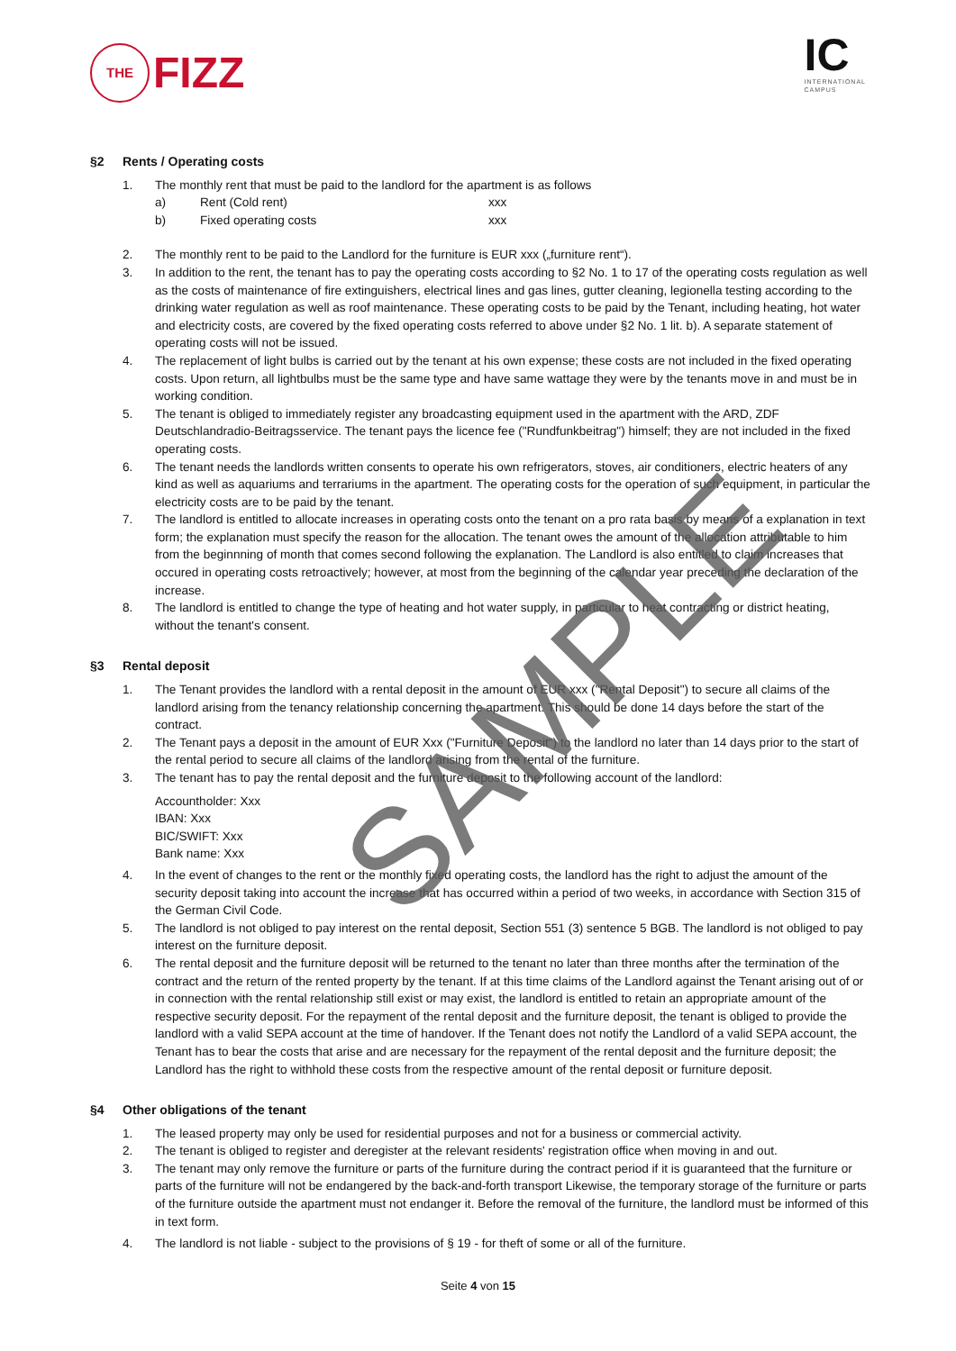THE
FIZZ
IC
INTERNATIONAL
CAMPUS
§2 Rents / Operating costs
1. The monthly rent that must be paid to the landlord for the apartment is as follows
a) Rent (Cold rent) xxx
b) Fixed operating costs xxx
2. The monthly rent to be paid to the Landlord for the furniture is EUR xxx („furniture rent“).
3. In addition to the rent, the tenant has to pay the operating costs according to §2 No. 1 to 17 of the operating costs regulation as well as the costs of maintenance of fire extinguishers, electrical lines and gas lines, gutter cleaning, legionella testing according to the drinking water regulation as well as roof maintenance. These operating costs to be paid by the Tenant, including heating, hot water and electricity costs, are covered by the fixed operating costs referred to above under §2 No. 1 lit. b). A separate statement of operating costs will not be issued.
4. The replacement of light bulbs is carried out by the tenant at his own expense; these costs are not included in the fixed operating costs. Upon return, all lightbulbs must be the same type and have same wattage they were by the tenants move in and must be in working condition.
5. The tenant is obliged to immediately register any broadcasting equipment used in the apartment with the ARD, ZDF Deutschlandradio-Beitragsservice. The tenant pays the licence fee ("Rundfunkbeitrag") himself; they are not included in the fixed operating costs.
6. The tenant needs the landlords written consents to operate his own refrigerators, stoves, air conditioners, electric heaters of any kind as well as aquariums and terrariums in the apartment. The operating costs for the operation of such equipment, in particular the electricity costs are to be paid by the tenant.
7. The landlord is entitled to allocate increases in operating costs onto the tenant on a pro rata basis by means of a explanation in text form; the explanation must specify the reason for the allocation. The tenant owes the amount of the allocation attributable to him from the beginnning of month that comes second following the explanation. The Landlord is also entitled to claim increases that occured in operating costs retroactively; however, at most from the beginning of the calendar year preceding the declaration of the increase.
8. The landlord is entitled to change the type of heating and hot water supply, in particular to heat contracting or district heating, without the tenant's consent.
§3 Rental deposit
1. The Tenant provides the landlord with a rental deposit in the amount of EUR xxx ("Rental Deposit") to secure all claims of the landlord arising from the tenancy relationship concerning the apartment. This should be done 14 days before the start of the contract.
2. The Tenant pays a deposit in the amount of EUR Xxx ("Furniture Deposit") to the landlord no later than 14 days prior to the start of the rental period to secure all claims of the landlord arising from the rental of the furniture.
3. The tenant has to pay the rental deposit and the furniture deposit to the following account of the landlord:
Accountholder: Xxx
IBAN: Xxx
BIC/SWIFT: Xxx
Bank name: Xxx
4. In the event of changes to the rent or the monthly fixed operating costs, the landlord has the right to adjust the amount of the security deposit taking into account the increase that has occurred within a period of two weeks, in accordance with Section 315 of the German Civil Code.
5. The landlord is not obliged to pay interest on the rental deposit, Section 551 (3) sentence 5 BGB. The landlord is not obliged to pay interest on the furniture deposit.
6. The rental deposit and the furniture deposit will be returned to the tenant no later than three months after the termination of the contract and the return of the rented property by the tenant. If at this time claims of the Landlord against the Tenant arising out of or in connection with the rental relationship still exist or may exist, the landlord is entitled to retain an appropriate amount of the respective security deposit. For the repayment of the rental deposit and the furniture deposit, the tenant is obliged to provide the landlord with a valid SEPA account at the time of handover. If the Tenant does not notify the Landlord of a valid SEPA account, the Tenant has to bear the costs that arise and are necessary for the repayment of the rental deposit and the furniture deposit; the Landlord has the right to withhold these costs from the respective amount of the rental deposit or furniture deposit.
§4 Other obligations of the tenant
1. The leased property may only be used for residential purposes and not for a business or commercial activity.
2. The tenant is obliged to register and deregister at the relevant residents' registration office when moving in and out.
3. The tenant may only remove the furniture or parts of the furniture during the contract period if it is guaranteed that the furniture or parts of the furniture will not be endangered by the back-and-forth transport Likewise, the temporary storage of the furniture or parts of the furniture outside the apartment must not endanger it. Before the removal of the furniture, the landlord must be informed of this in text form.
4. The landlord is not liable - subject to the provisions of § 19 - for theft of some or all of the furniture.
Seite 4 von 15
SAMPLE